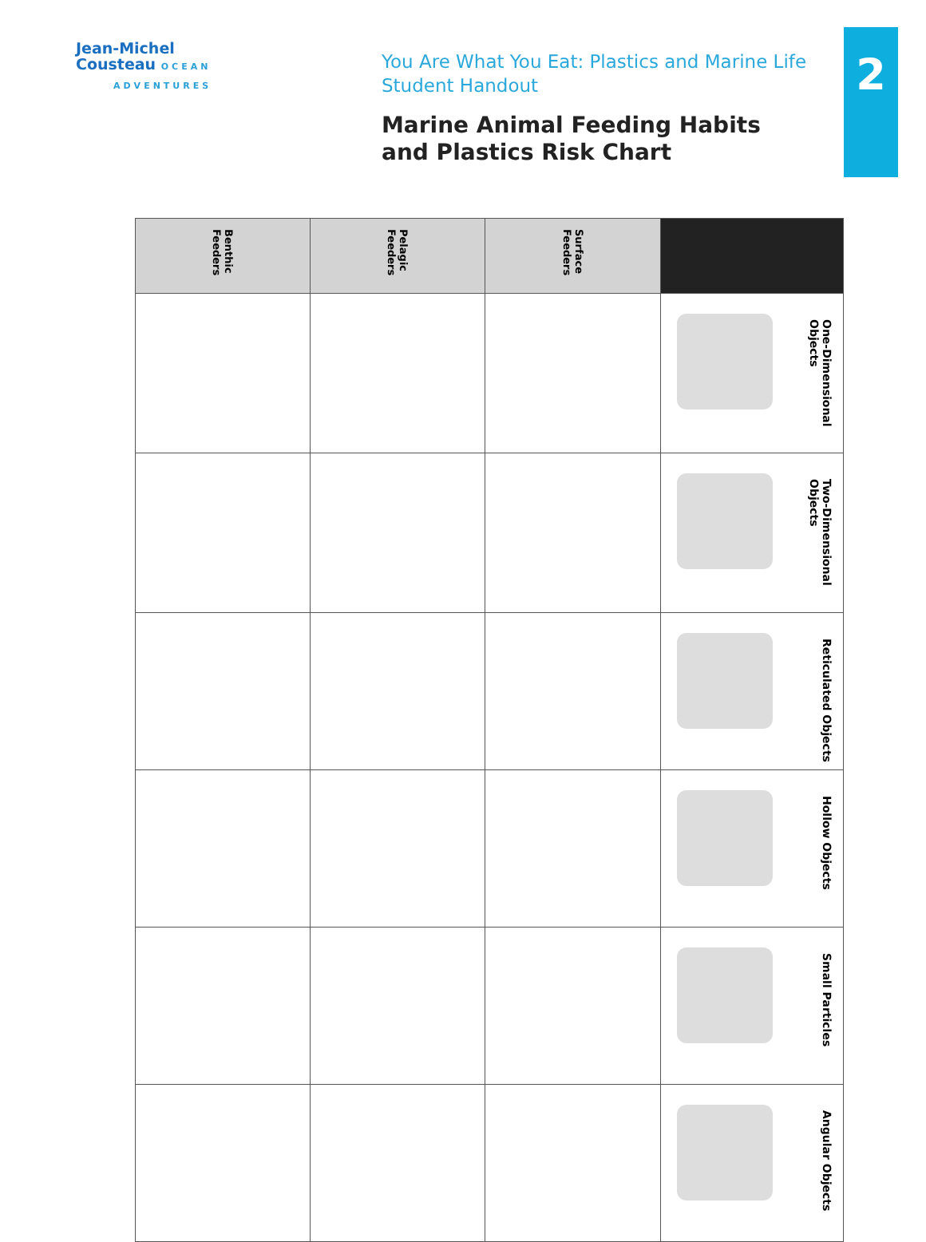Jean-Michel
Cousteau OCEAN
ADVENTURES
You Are What You Eat: Plastics and Marine Life
Student Handout
Marine Animal Feeding Habits
and Plastics Risk Chart
2
| Benthic Feeders | Pelagic Feeders | Surface Feeders | |
| --- | --- | --- | --- |
| | | | One-Dimensional Objects |
| | | | Two-Dimensional Objects |
| | | | Reticulated Objects |
| | | | Hollow Objects |
| | | | Small Particles |
| | | | Angular Objects |